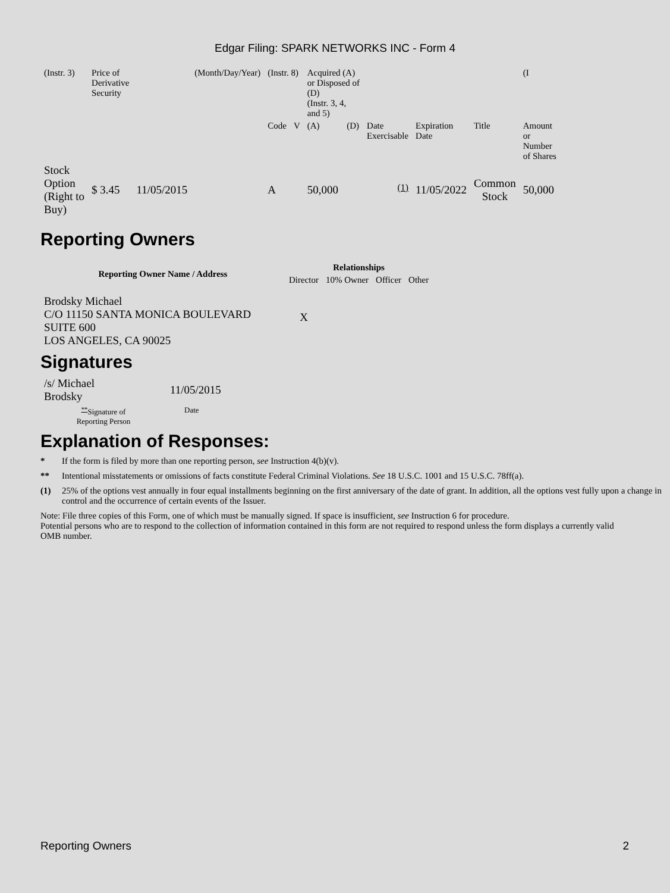Edgar Filing: SPARK NETWORKS INC - Form 4
| (Instr. 3) | Price of Derivative Security | | (Month/Day/Year) | (Instr. 8) | | Acquired (A) or Disposed of (D) (Instr. 3, 4, and 5) | | | | | (I |
| | | | | Code | V | (A) | (D) | Date Exercisable | Expiration Date | Title | Amount or Number of Shares |
| Stock Option (Right to Buy) | $ 3.45 | 11/05/2015 | | A | | 50,000 | | <sup>(1)</sup> | 11/05/2022 | Common Stock | 50,000 |
Reporting Owners
| Reporting Owner Name / Address | Relationships | | | |
| --- | --- | --- | --- | --- |
| | Director | 10% Owner | Officer | Other |
| Brodsky Michael C/O 11150 SANTA MONICA BOULEVARD SUITE 600 LOS ANGELES, CA 90025 | X | | | |
Signatures
| /s/ Michael Brodsky | 11/05/2015 |
| <sup>**</sup> Signature of Reporting Person | Date |
Explanation of Responses:
* If the form is filed by more than one reporting person, see Instruction 4(b)(v).
** Intentional misstatements or omissions of facts constitute Federal Criminal Violations. See 18 U.S.C. 1001 and 15 U.S.C. 78ff(a).
(1) 25% of the options vest annually in four equal installments beginning on the first anniversary of the date of grant. In addition, all the options vest fully upon a change in control and the occurrence of certain events of the Issuer.
Note: File three copies of this Form, one of which must be manually signed. If space is insufficient, see Instruction 6 for procedure.
Potential persons who are to respond to the collection of information contained in this form are not required to respond unless the form displays a currently valid OMB number.
Reporting Owners 2